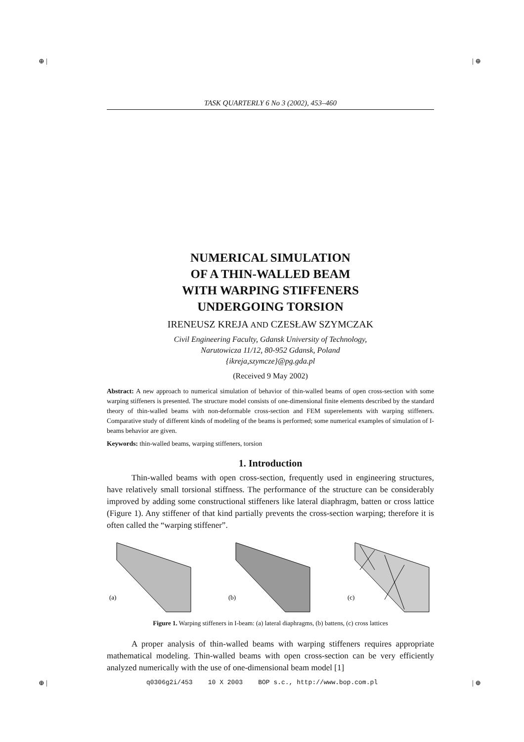⊕ | | ⊕
TASK QUARTERLY 6 No 3 (2002), 453–460
NUMERICAL SIMULATION
OF A THIN-WALLED BEAM
WITH WARPING STIFFENERS
UNDERGOING TORSION
IRENEUSZ KREJA AND CZESŁAW SZYMCZAK
Civil Engineering Faculty, Gdansk University of Technology,
Narutowicza 11/12, 80-952 Gdansk, Poland
{ikreja,szymcze}@pg.gda.pl
(Received 9 May 2002)
Abstract: A new approach to numerical simulation of behavior of thin-walled beams of open cross-section with some warping stiffeners is presented. The structure model consists of one-dimensional finite elements described by the standard theory of thin-walled beams with non-deformable cross-section and FEM superelements with warping stiffeners. Comparative study of different kinds of modeling of the beams is performed; some numerical examples of simulation of I-beams behavior are given.
Keywords: thin-walled beams, warping stiffeners, torsion
1. Introduction
Thin-walled beams with open cross-section, frequently used in engineering structures, have relatively small torsional stiffness. The performance of the structure can be considerably improved by adding some constructional stiffeners like lateral diaphragm, batten or cross lattice (Figure 1). Any stiffener of that kind partially prevents the cross-section warping; therefore it is often called the “warping stiffener”.
(a)
(b)
(c)
Figure 1. Warping stiffeners in I-beam: (a) lateral diaphragms, (b) battens, (c) cross lattices
A proper analysis of thin-walled beams with warping stiffeners requires appropriate mathematical modeling. Thin-walled beams with open cross-section can be very efficiently analyzed numerically with the use of one-dimensional beam model [1]
⊕ | | ⊕
q0306g2i/453 10 X 2003 BOP s.c., http://www.bop.com.pl